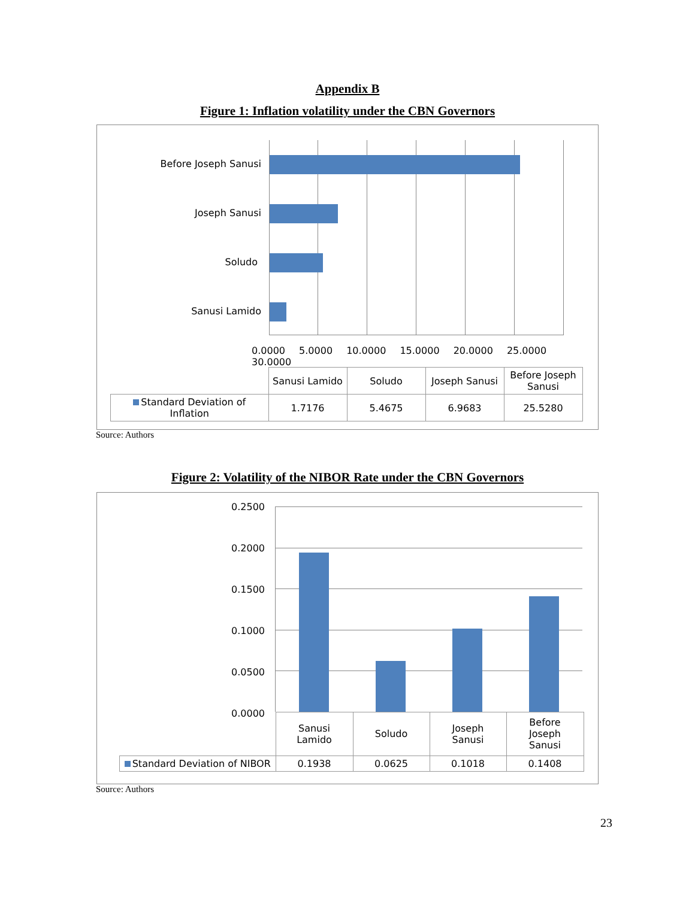Appendix B
Figure 1: Inflation volatility under the CBN Governors
Before Joseph Sanusi
Joseph Sanusi
Soludo
Sanusi Lamido
0.0000 5.0000 10.0000 15.0000 20.0000 25.0000 30.0000
| | Sanusi Lamido | Soludo | Joseph Sanusi | Before Joseph Sanusi |
| Standard Deviation of Inflation | 1.7176 | 5.4675 | 6.9683 | 25.5280 |
Source: Authors
Figure 2: Volatility of the NIBOR Rate under the CBN Governors
0.2500
0.2000
0.1500
0.1000
0.0500
0.0000
| | Sanusi Lamido | Soludo | Joseph Sanusi | Before Joseph Sanusi |
| Standard Deviation of NIBOR | 0.1938 | 0.0625 | 0.1018 | 0.1408 |
Source: Authors
23